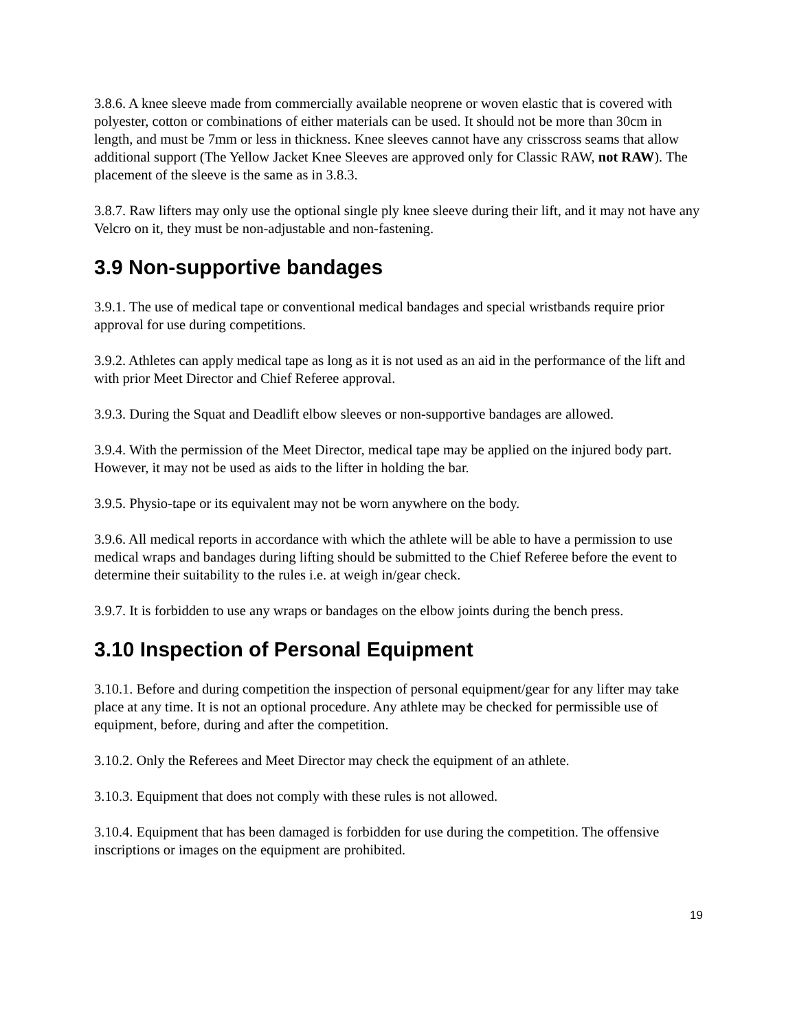3.8.6. A knee sleeve made from commercially available neoprene or woven elastic that is covered with polyester, cotton or combinations of either materials can be used. It should not be more than 30cm in length, and must be 7mm or less in thickness. Knee sleeves cannot have any crisscross seams that allow additional support (The Yellow Jacket Knee Sleeves are approved only for Classic RAW, not RAW). The placement of the sleeve is the same as in 3.8.3.
3.8.7. Raw lifters may only use the optional single ply knee sleeve during their lift, and it may not have any Velcro on it, they must be non-adjustable and non-fastening.
3.9 Non-supportive bandages
3.9.1. The use of medical tape or conventional medical bandages and special wristbands require prior approval for use during competitions.
3.9.2. Athletes can apply medical tape as long as it is not used as an aid in the performance of the lift and with prior Meet Director and Chief Referee approval.
3.9.3. During the Squat and Deadlift elbow sleeves or non-supportive bandages are allowed.
3.9.4. With the permission of the Meet Director, medical tape may be applied on the injured body part. However, it may not be used as aids to the lifter in holding the bar.
3.9.5. Physio-tape or its equivalent may not be worn anywhere on the body.
3.9.6. All medical reports in accordance with which the athlete will be able to have a permission to use medical wraps and bandages during lifting should be submitted to the Chief Referee before the event to determine their suitability to the rules i.e. at weigh in/gear check.
3.9.7. It is forbidden to use any wraps or bandages on the elbow joints during the bench press.
3.10 Inspection of Personal Equipment
3.10.1. Before and during competition the inspection of personal equipment/gear for any lifter may take place at any time. It is not an optional procedure. Any athlete may be checked for permissible use of equipment, before, during and after the competition.
3.10.2. Only the Referees and Meet Director may check the equipment of an athlete.
3.10.3. Equipment that does not comply with these rules is not allowed.
3.10.4. Equipment that has been damaged is forbidden for use during the competition. The offensive inscriptions or images on the equipment are prohibited.
19